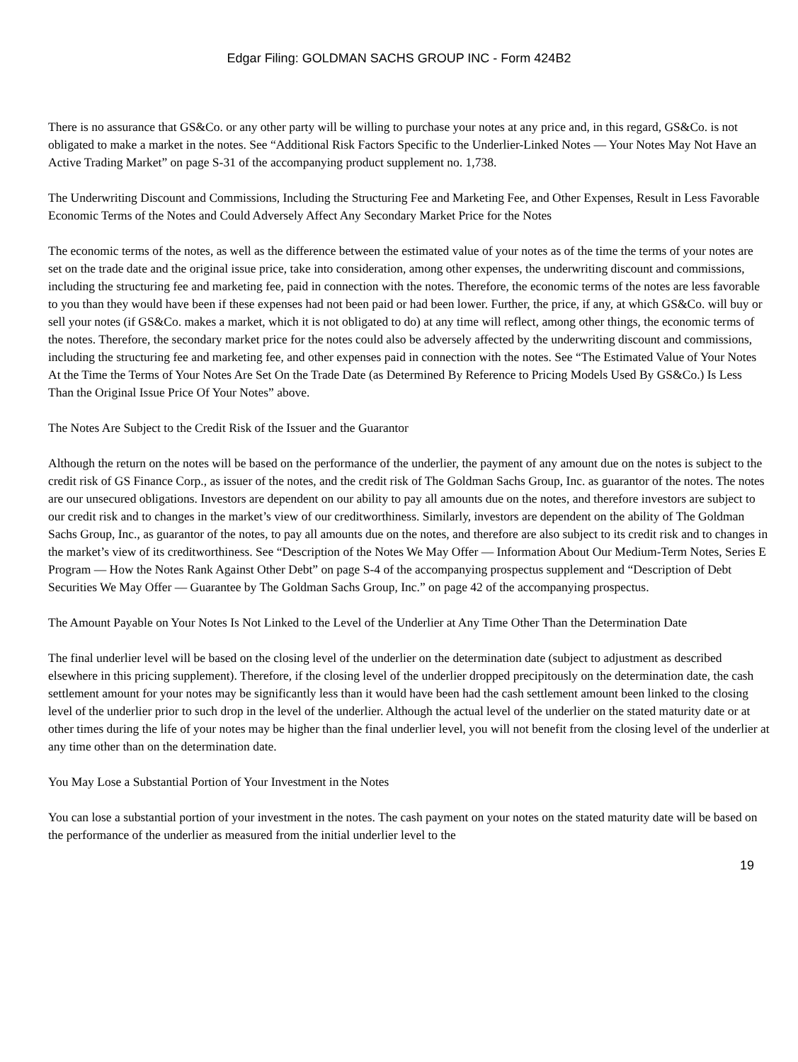Edgar Filing: GOLDMAN SACHS GROUP INC - Form 424B2
There is no assurance that GS&Co. or any other party will be willing to purchase your notes at any price and, in this regard, GS&Co. is not obligated to make a market in the notes. See “Additional Risk Factors Specific to the Underlier-Linked Notes — Your Notes May Not Have an Active Trading Market” on page S-31 of the accompanying product supplement no. 1,738.
The Underwriting Discount and Commissions, Including the Structuring Fee and Marketing Fee, and Other Expenses, Result in Less Favorable Economic Terms of the Notes and Could Adversely Affect Any Secondary Market Price for the Notes
The economic terms of the notes, as well as the difference between the estimated value of your notes as of the time the terms of your notes are set on the trade date and the original issue price, take into consideration, among other expenses, the underwriting discount and commissions, including the structuring fee and marketing fee, paid in connection with the notes. Therefore, the economic terms of the notes are less favorable to you than they would have been if these expenses had not been paid or had been lower. Further, the price, if any, at which GS&Co. will buy or sell your notes (if GS&Co. makes a market, which it is not obligated to do) at any time will reflect, among other things, the economic terms of the notes. Therefore, the secondary market price for the notes could also be adversely affected by the underwriting discount and commissions, including the structuring fee and marketing fee, and other expenses paid in connection with the notes. See “The Estimated Value of Your Notes At the Time the Terms of Your Notes Are Set On the Trade Date (as Determined By Reference to Pricing Models Used By GS&Co.) Is Less Than the Original Issue Price Of Your Notes” above.
The Notes Are Subject to the Credit Risk of the Issuer and the Guarantor
Although the return on the notes will be based on the performance of the underlier, the payment of any amount due on the notes is subject to the credit risk of GS Finance Corp., as issuer of the notes, and the credit risk of The Goldman Sachs Group, Inc. as guarantor of the notes. The notes are our unsecured obligations. Investors are dependent on our ability to pay all amounts due on the notes, and therefore investors are subject to our credit risk and to changes in the market’s view of our creditworthiness. Similarly, investors are dependent on the ability of The Goldman Sachs Group, Inc., as guarantor of the notes, to pay all amounts due on the notes, and therefore are also subject to its credit risk and to changes in the market’s view of its creditworthiness. See “Description of the Notes We May Offer — Information About Our Medium-Term Notes, Series E Program — How the Notes Rank Against Other Debt” on page S-4 of the accompanying prospectus supplement and “Description of Debt Securities We May Offer — Guarantee by The Goldman Sachs Group, Inc.” on page 42 of the accompanying prospectus.
The Amount Payable on Your Notes Is Not Linked to the Level of the Underlier at Any Time Other Than the Determination Date
The final underlier level will be based on the closing level of the underlier on the determination date (subject to adjustment as described elsewhere in this pricing supplement). Therefore, if the closing level of the underlier dropped precipitously on the determination date, the cash settlement amount for your notes may be significantly less than it would have been had the cash settlement amount been linked to the closing level of the underlier prior to such drop in the level of the underlier. Although the actual level of the underlier on the stated maturity date or at other times during the life of your notes may be higher than the final underlier level, you will not benefit from the closing level of the underlier at any time other than on the determination date.
You May Lose a Substantial Portion of Your Investment in the Notes
You can lose a substantial portion of your investment in the notes. The cash payment on your notes on the stated maturity date will be based on the performance of the underlier as measured from the initial underlier level to the
19